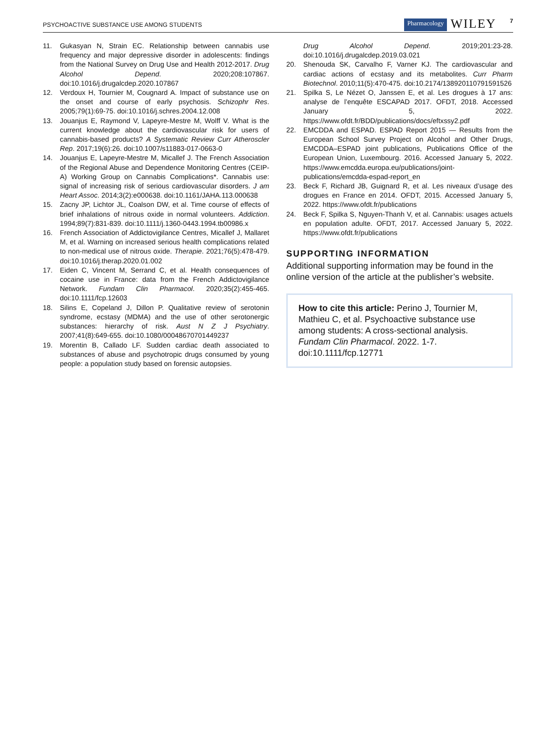PSYCHOACTIVE SUBSTANCE USE AMONG STUDENTS
Pharmacology WILEY 7
11. Gukasyan N, Strain EC. Relationship between cannabis use frequency and major depressive disorder in adolescents: findings from the National Survey on Drug Use and Health 2012-2017. Drug Alcohol Depend. 2020;208:107867. doi:10.1016/j.drugalcdep.2020.107867
12. Verdoux H, Tournier M, Cougnard A. Impact of substance use on the onset and course of early psychosis. Schizophr Res. 2005;79(1):69-75. doi:10.1016/j.schres.2004.12.008
13. Jouanjus E, Raymond V, Lapeyre-Mestre M, Wolff V. What is the current knowledge about the cardiovascular risk for users of cannabis-based products? A Systematic Review Curr Atheroscler Rep. 2017;19(6):26. doi:10.1007/s11883-017-0663-0
14. Jouanjus E, Lapeyre-Mestre M, Micallef J. The French Association of the Regional Abuse and Dependence Monitoring Centres (CEIP-A) Working Group on Cannabis Complications*. Cannabis use: signal of increasing risk of serious cardiovascular disorders. J am Heart Assoc. 2014;3(2):e000638. doi:10.1161/JAHA.113.000638
15. Zacny JP, Lichtor JL, Coalson DW, et al. Time course of effects of brief inhalations of nitrous oxide in normal volunteers. Addiction. 1994;89(7):831-839. doi:10.1111/j.1360-0443.1994.tb00986.x
16. French Association of Addictovigilance Centres, Micallef J, Mallaret M, et al. Warning on increased serious health complications related to non-medical use of nitrous oxide. Therapie. 2021;76(5):478-479. doi:10.1016/j.therap.2020.01.002
17. Eiden C, Vincent M, Serrand C, et al. Health consequences of cocaine use in France: data from the French Addictovigilance Network. Fundam Clin Pharmacol. 2020;35(2):455-465. doi:10.1111/fcp.12603
18. Silins E, Copeland J, Dillon P. Qualitative review of serotonin syndrome, ecstasy (MDMA) and the use of other serotonergic substances: hierarchy of risk. Aust N Z J Psychiatry. 2007;41(8):649-655. doi:10.1080/00048670701449237
19. Morentin B, Callado LF. Sudden cardiac death associated to substances of abuse and psychotropic drugs consumed by young people: a population study based on forensic autopsies.
Drug Alcohol Depend. 2019;201:23-28. doi:10.1016/j.drugalcdep.2019.03.021
20. Shenouda SK, Carvalho F, Varner KJ. The cardiovascular and cardiac actions of ecstasy and its metabolites. Curr Pharm Biotechnol. 2010;11(5):470-475. doi:10.2174/138920110791591526
21. Spilka S, Le Nézet O, Janssen E, et al. Les drogues à 17 ans: analyse de l’enquête ESCAPAD 2017. OFDT, 2018. Accessed January 5, 2022. https://www.ofdt.fr/BDD/publications/docs/eftxssy2.pdf
22. EMCDDA and ESPAD. ESPAD Report 2015 — Results from the European School Survey Project on Alcohol and Other Drugs, EMCDDA–ESPAD joint publications, Publications Office of the European Union, Luxembourg. 2016. Accessed January 5, 2022. https://www.emcdda.europa.eu/publications/joint-publications/emcdda-espad-report_en
23. Beck F, Richard JB, Guignard R, et al. Les niveaux d’usage des drogues en France en 2014. OFDT, 2015. Accessed January 5, 2022. https://www.ofdt.fr/publications
24. Beck F, Spilka S, Nguyen-Thanh V, et al. Cannabis: usages actuels en population adulte. OFDT, 2017. Accessed January 5, 2022. https://www.ofdt.fr/publications
SUPPORTING INFORMATION
Additional supporting information may be found in the online version of the article at the publisher’s website.
How to cite this article: Perino J, Tournier M, Mathieu C, et al. Psychoactive substance use among students: A cross-sectional analysis. Fundam Clin Pharmacol. 2022. 1-7. doi:10.1111/fcp.12771